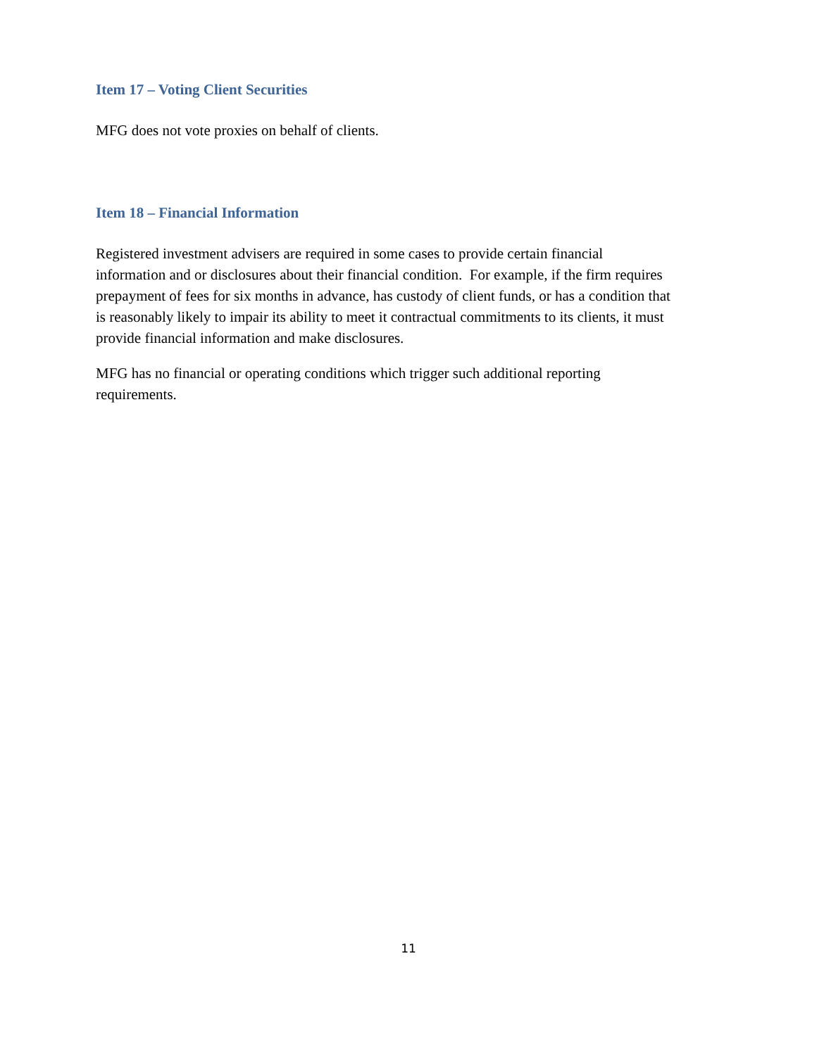Item 17 – Voting Client Securities
MFG does not vote proxies on behalf of clients.
Item 18 – Financial Information
Registered investment advisers are required in some cases to provide certain financial
information and or disclosures about their financial condition. For example, if the firm requires
prepayment of fees for six months in advance, has custody of client funds, or has a condition that
is reasonably likely to impair its ability to meet it contractual commitments to its clients, it must
provide financial information and make disclosures.
MFG has no financial or operating conditions which trigger such additional reporting
requirements.
11